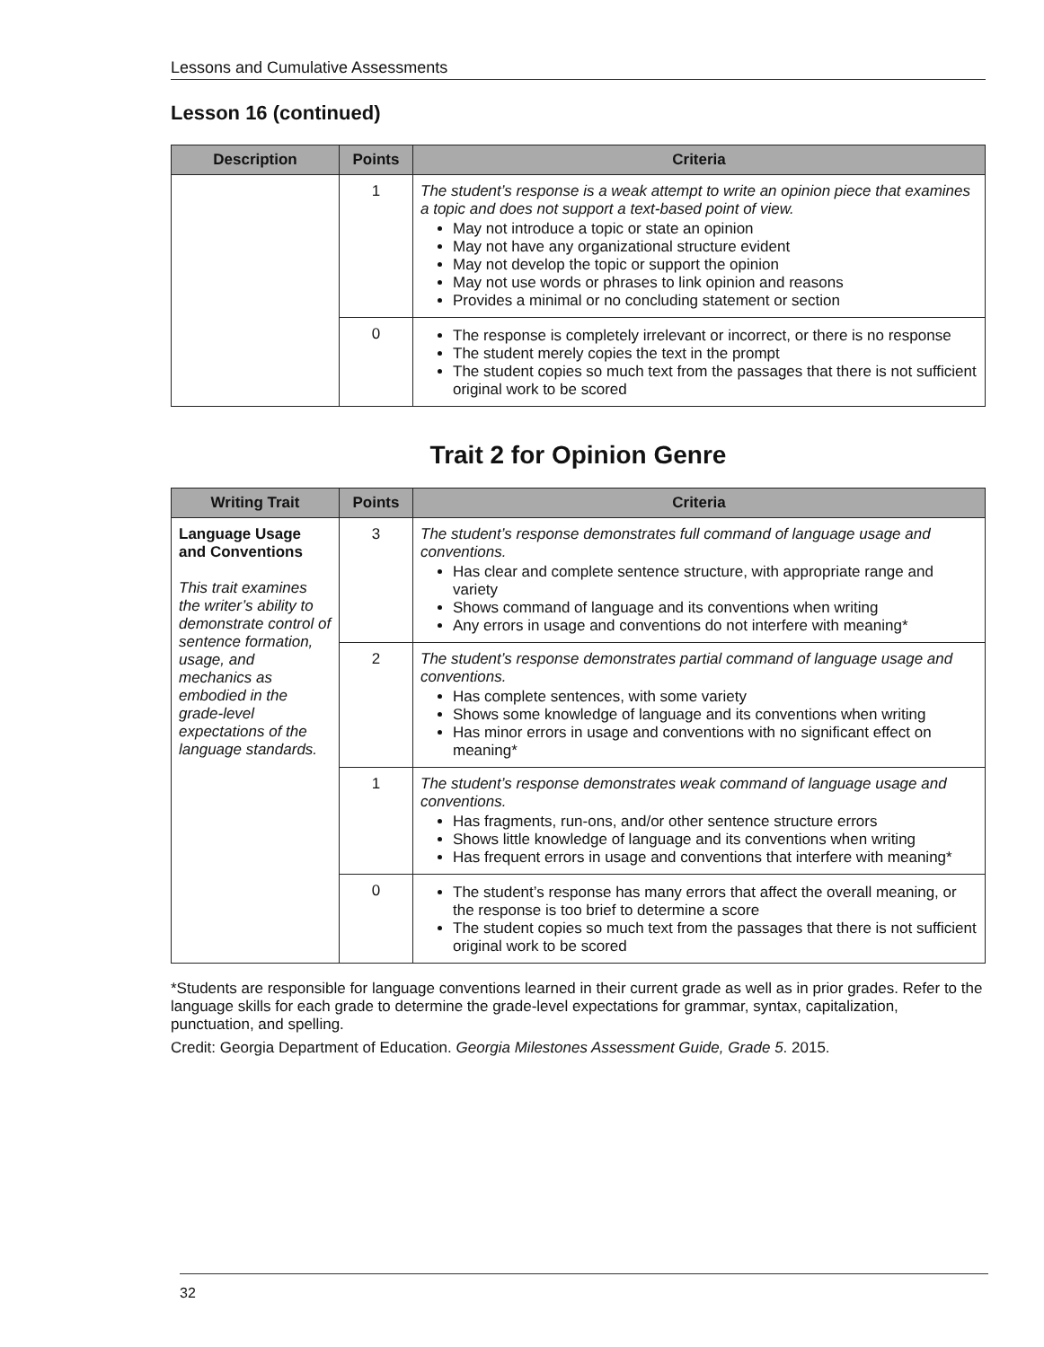Lessons and Cumulative Assessments
Lesson 16 (continued)
| Description | Points | Criteria |
| --- | --- | --- |
| | 1 | The student’s response is a weak attempt to write an opinion piece that examines a topic and does not support a text-based point of view. May not introduce a topic or state an opinion May not have any organizational structure evident May not develop the topic or support the opinion May not use words or phrases to link opinion and reasons Provides a minimal or no concluding statement or section |
| | 0 | The response is completely irrelevant or incorrect, or there is no response The student merely copies the text in the prompt The student copies so much text from the passages that there is not sufficient original work to be scored |
Trait 2 for Opinion Genre
| Writing Trait | Points | Criteria |
| --- | --- | --- |
| Language Usage and Conventions This trait examines the writer’s ability to demonstrate control of sentence formation, usage, and mechanics as embodied in the grade-level expectations of the language standards. | 3 | The student’s response demonstrates full command of language usage and conventions. Has clear and complete sentence structure, with appropriate range and variety Shows command of language and its conventions when writing Any errors in usage and conventions do not interfere with meaning* |
| | 2 | The student’s response demonstrates partial command of language usage and conventions. Has complete sentences, with some variety Shows some knowledge of language and its conventions when writing Has minor errors in usage and conventions with no significant effect on meaning* |
| | 1 | The student’s response demonstrates weak command of language usage and conventions. Has fragments, run-ons, and/or other sentence structure errors Shows little knowledge of language and its conventions when writing Has frequent errors in usage and conventions that interfere with meaning* |
| | 0 | The student’s response has many errors that affect the overall meaning, or the response is too brief to determine a score The student copies so much text from the passages that there is not sufficient original work to be scored |
*Students are responsible for language conventions learned in their current grade as well as in prior grades. Refer to the language skills for each grade to determine the grade-level expectations for grammar, syntax, capitalization, punctuation, and spelling.
Credit: Georgia Department of Education. Georgia Milestones Assessment Guide, Grade 5. 2015.
32